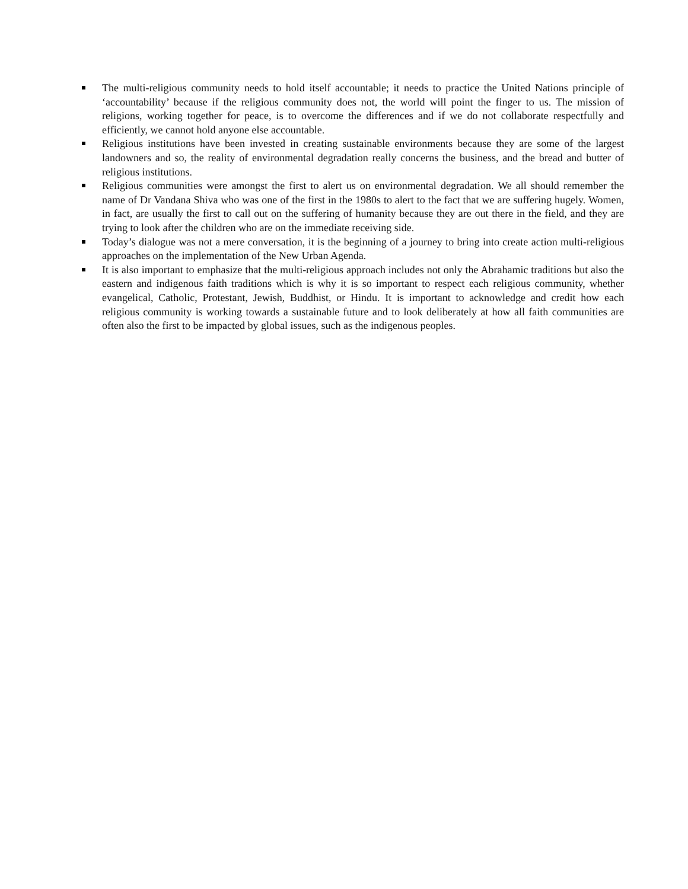The multi-religious community needs to hold itself accountable; it needs to practice the United Nations principle of ‘accountability’ because if the religious community does not, the world will point the finger to us. The mission of religions, working together for peace, is to overcome the differences and if we do not collaborate respectfully and efficiently, we cannot hold anyone else accountable.
Religious institutions have been invested in creating sustainable environments because they are some of the largest landowners and so, the reality of environmental degradation really concerns the business, and the bread and butter of religious institutions.
Religious communities were amongst the first to alert us on environmental degradation. We all should remember the name of Dr Vandana Shiva who was one of the first in the 1980s to alert to the fact that we are suffering hugely. Women, in fact, are usually the first to call out on the suffering of humanity because they are out there in the field, and they are trying to look after the children who are on the immediate receiving side.
Today’s dialogue was not a mere conversation, it is the beginning of a journey to bring into create action multi-religious approaches on the implementation of the New Urban Agenda.
It is also important to emphasize that the multi-religious approach includes not only the Abrahamic traditions but also the eastern and indigenous faith traditions which is why it is so important to respect each religious community, whether evangelical, Catholic, Protestant, Jewish, Buddhist, or Hindu. It is important to acknowledge and credit how each religious community is working towards a sustainable future and to look deliberately at how all faith communities are often also the first to be impacted by global issues, such as the indigenous peoples.